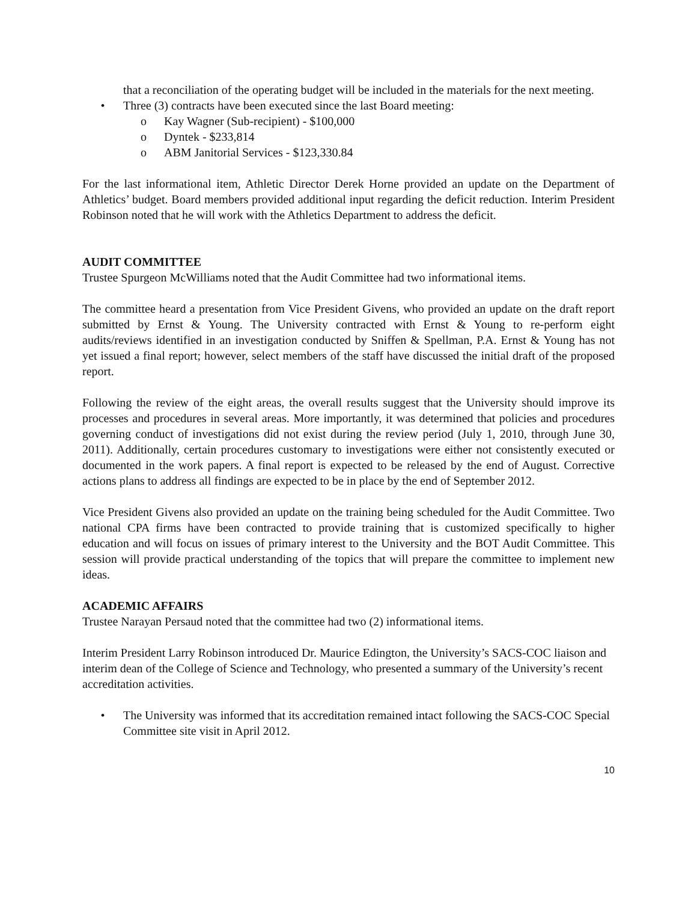that a reconciliation of the operating budget will be included in the materials for the next meeting.
• Three (3) contracts have been executed since the last Board meeting:
o Kay Wagner (Sub-recipient) - $100,000
o Dyntek - $233,814
o ABM Janitorial Services - $123,330.84
For the last informational item, Athletic Director Derek Horne provided an update on the Department of Athletics’ budget. Board members provided additional input regarding the deficit reduction. Interim President Robinson noted that he will work with the Athletics Department to address the deficit.
AUDIT COMMITTEE
Trustee Spurgeon McWilliams noted that the Audit Committee had two informational items.
The committee heard a presentation from Vice President Givens, who provided an update on the draft report submitted by Ernst & Young. The University contracted with Ernst & Young to re-perform eight audits/reviews identified in an investigation conducted by Sniffen & Spellman, P.A. Ernst & Young has not yet issued a final report; however, select members of the staff have discussed the initial draft of the proposed report.
Following the review of the eight areas, the overall results suggest that the University should improve its processes and procedures in several areas. More importantly, it was determined that policies and procedures governing conduct of investigations did not exist during the review period (July 1, 2010, through June 30, 2011). Additionally, certain procedures customary to investigations were either not consistently executed or documented in the work papers. A final report is expected to be released by the end of August. Corrective actions plans to address all findings are expected to be in place by the end of September 2012.
Vice President Givens also provided an update on the training being scheduled for the Audit Committee. Two national CPA firms have been contracted to provide training that is customized specifically to higher education and will focus on issues of primary interest to the University and the BOT Audit Committee. This session will provide practical understanding of the topics that will prepare the committee to implement new ideas.
ACADEMIC AFFAIRS
Trustee Narayan Persaud noted that the committee had two (2) informational items.
Interim President Larry Robinson introduced Dr. Maurice Edington, the University’s SACS-COC liaison and interim dean of the College of Science and Technology, who presented a summary of the University’s recent accreditation activities.
• The University was informed that its accreditation remained intact following the SACS-COC Special Committee site visit in April 2012.
10